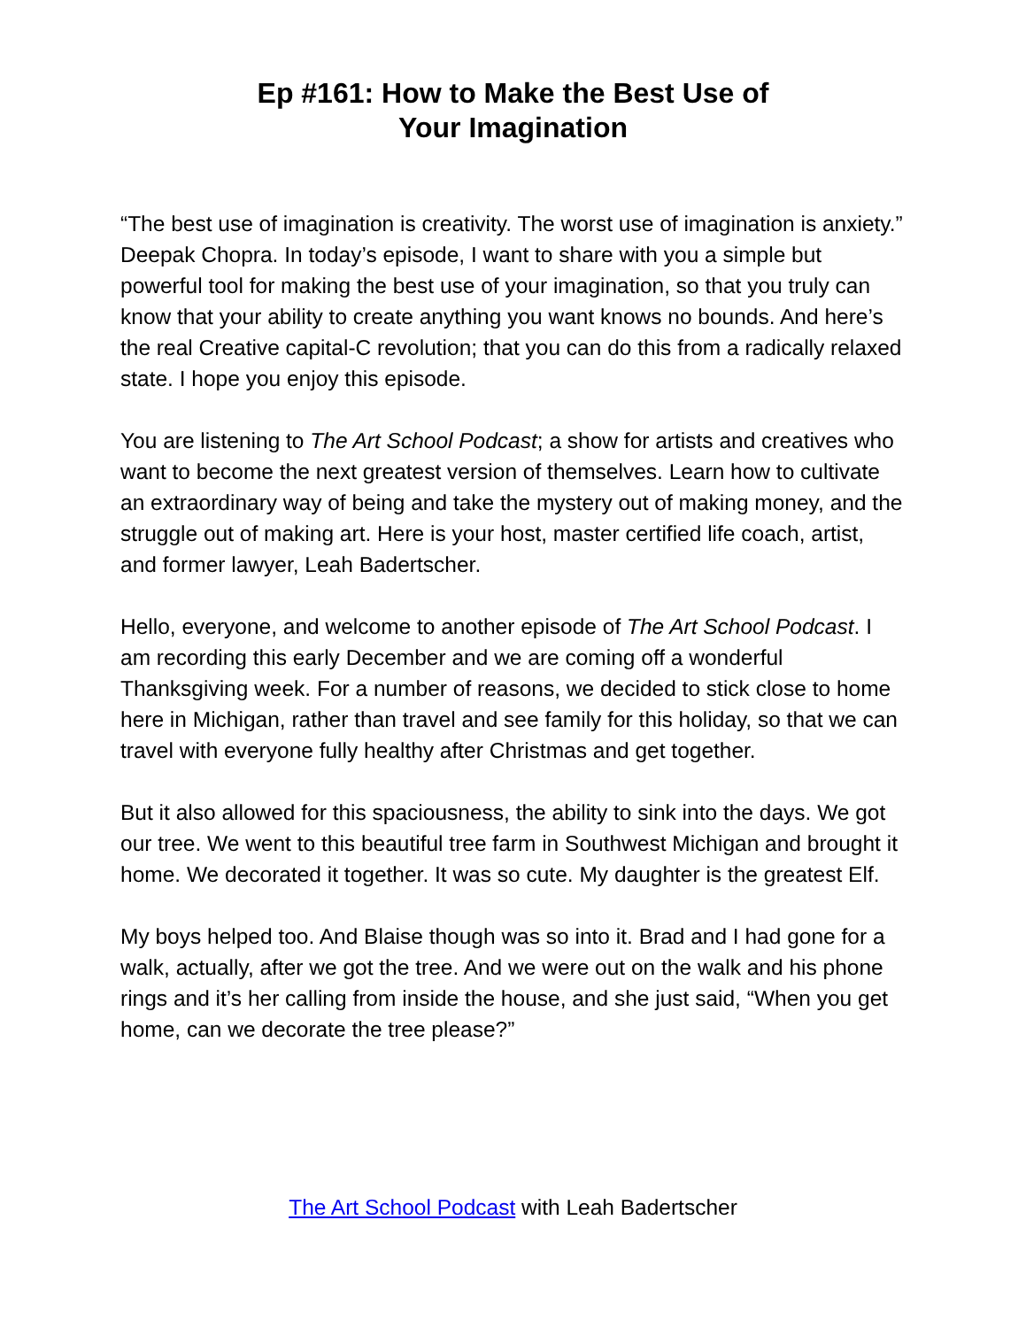Ep #161: How to Make the Best Use of
Your Imagination
“The best use of imagination is creativity. The worst use of imagination is anxiety.” Deepak Chopra. In today’s episode, I want to share with you a simple but powerful tool for making the best use of your imagination, so that you truly can know that your ability to create anything you want knows no bounds. And here’s the real Creative capital-C revolution; that you can do this from a radically relaxed state. I hope you enjoy this episode.
You are listening to The Art School Podcast; a show for artists and creatives who want to become the next greatest version of themselves. Learn how to cultivate an extraordinary way of being and take the mystery out of making money, and the struggle out of making art. Here is your host, master certified life coach, artist, and former lawyer, Leah Badertscher.
Hello, everyone, and welcome to another episode of The Art School Podcast. I am recording this early December and we are coming off a wonderful Thanksgiving week. For a number of reasons, we decided to stick close to home here in Michigan, rather than travel and see family for this holiday, so that we can travel with everyone fully healthy after Christmas and get together.
But it also allowed for this spaciousness, the ability to sink into the days. We got our tree. We went to this beautiful tree farm in Southwest Michigan and brought it home. We decorated it together. It was so cute. My daughter is the greatest Elf.
My boys helped too. And Blaise though was so into it. Brad and I had gone for a walk, actually, after we got the tree. And we were out on the walk and his phone rings and it’s her calling from inside the house, and she just said, “When you get home, can we decorate the tree please?”
The Art School Podcast with Leah Badertscher